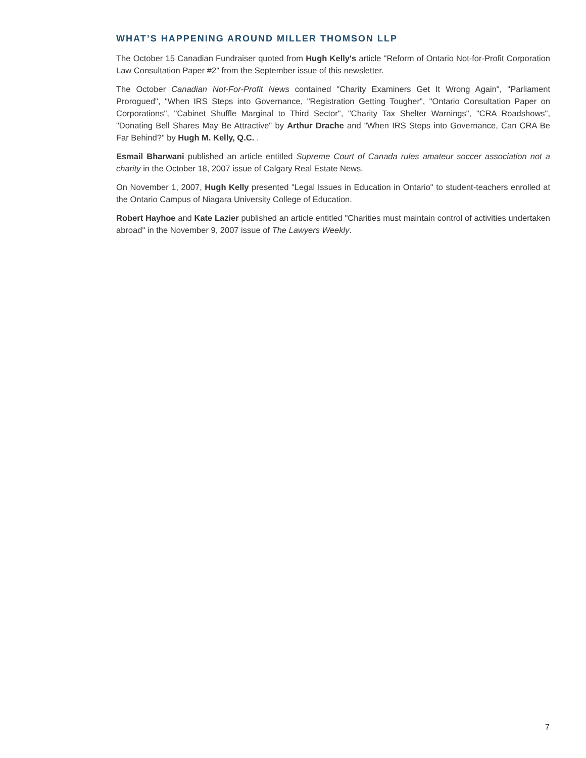WHAT’S HAPPENING AROUND MILLER THOMSON LLP
The October 15 Canadian Fundraiser quoted from Hugh Kelly's article "Reform of Ontario Not-for-Profit Corporation Law Consultation Paper #2" from the September issue of this newsletter.
The October Canadian Not-For-Profit News contained "Charity Examiners Get It Wrong Again", "Parliament Prorogued", "When IRS Steps into Governance, "Registration Getting Tougher", "Ontario Consultation Paper on Corporations", "Cabinet Shuffle Marginal to Third Sector", "Charity Tax Shelter Warnings", "CRA Roadshows", "Donating Bell Shares May Be Attractive" by Arthur Drache and "When IRS Steps into Governance, Can CRA Be Far Behind?" by Hugh M. Kelly, Q.C. .
Esmail Bharwani published an article entitled Supreme Court of Canada rules amateur soccer association not a charity in the October 18, 2007 issue of Calgary Real Estate News.
On November 1, 2007, Hugh Kelly presented "Legal Issues in Education in Ontario" to student-teachers enrolled at the Ontario Campus of Niagara University College of Education.
Robert Hayhoe and Kate Lazier published an article entitled "Charities must maintain control of activities undertaken abroad" in the November 9, 2007 issue of The Lawyers Weekly.
7